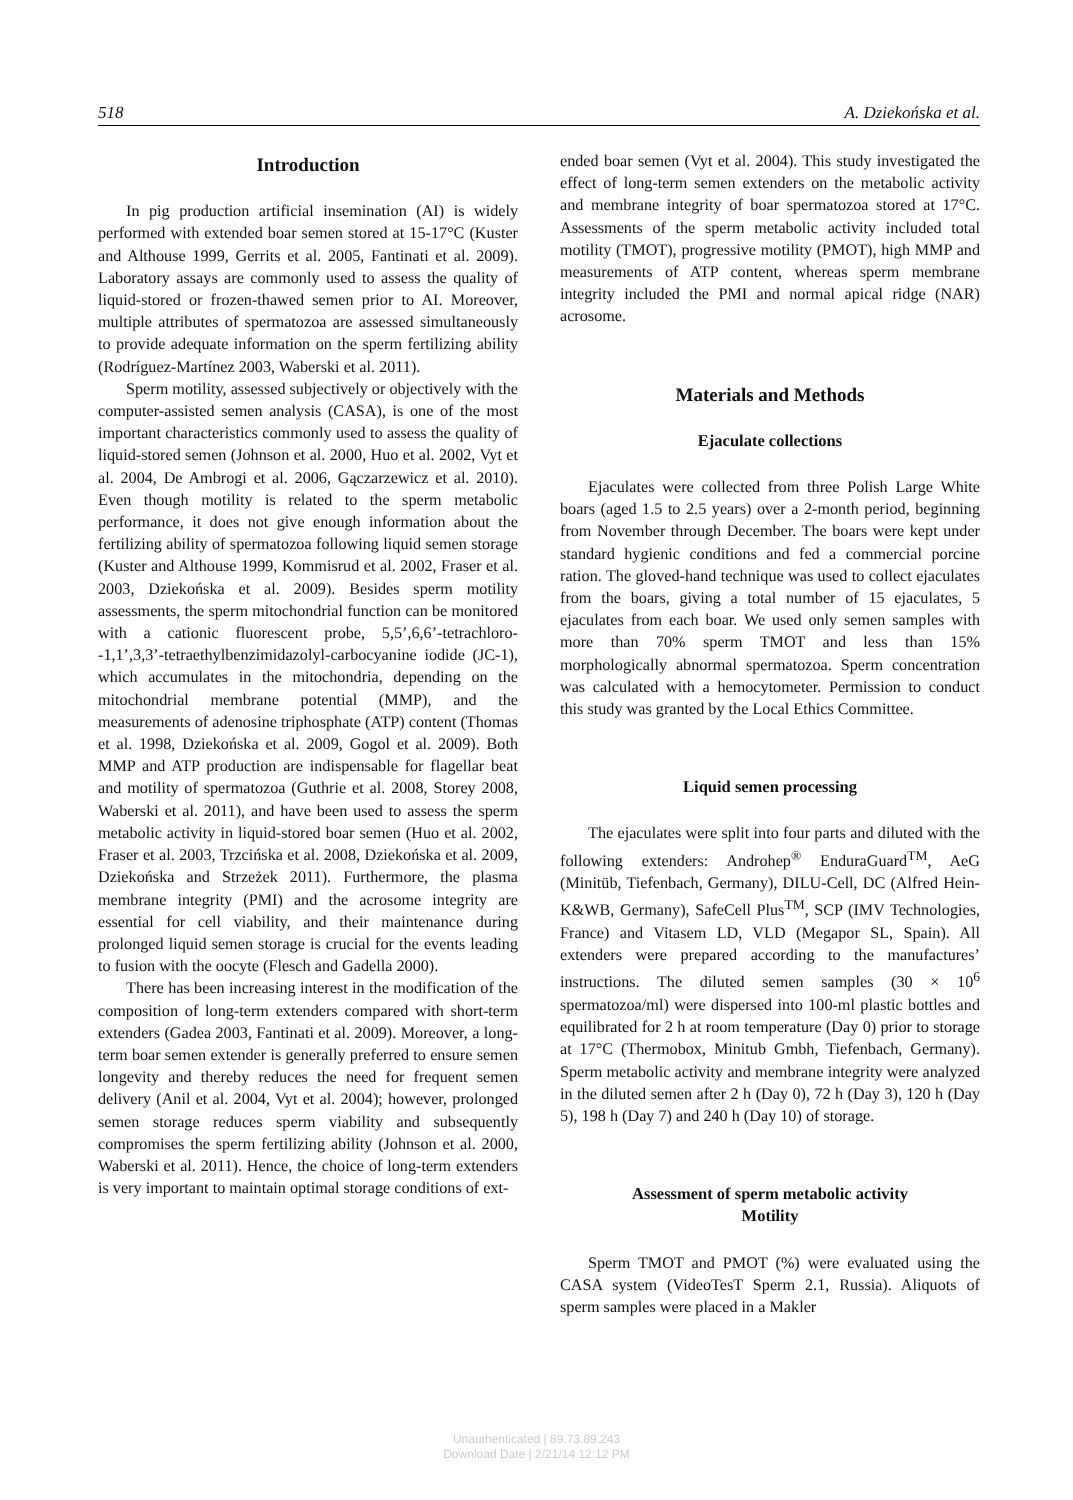518 A. Dziekońska et al.
Introduction
In pig production artificial insemination (AI) is widely performed with extended boar semen stored at 15-17°C (Kuster and Althouse 1999, Gerrits et al. 2005, Fantinati et al. 2009). Laboratory assays are commonly used to assess the quality of liquid-stored or frozen-thawed semen prior to AI. Moreover, multiple attributes of spermatozoa are assessed simultaneously to provide adequate information on the sperm fertilizing ability (Rodríguez-Martínez 2003, Waberski et al. 2011).
Sperm motility, assessed subjectively or objectively with the computer-assisted semen analysis (CASA), is one of the most important characteristics commonly used to assess the quality of liquid-stored semen (Johnson et al. 2000, Huo et al. 2002, Vyt et al. 2004, De Ambrogi et al. 2006, Gączarzewicz et al. 2010). Even though motility is related to the sperm metabolic performance, it does not give enough information about the fertilizing ability of spermatozoa following liquid semen storage (Kuster and Althouse 1999, Kommisrud et al. 2002, Fraser et al. 2003, Dziekońska et al. 2009). Besides sperm motility assessments, the sperm mitochondrial function can be monitored with a cationic fluorescent probe, 5,5’,6,6’-tetrachloro--1,1’,3,3’-tetraethylbenzimidazolyl-carbocyanine iodide (JC-1), which accumulates in the mitochondria, depending on the mitochondrial membrane potential (MMP), and the measurements of adenosine triphosphate (ATP) content (Thomas et al. 1998, Dziekońska et al. 2009, Gogol et al. 2009). Both MMP and ATP production are indispensable for flagellar beat and motility of spermatozoa (Guthrie et al. 2008, Storey 2008, Waberski et al. 2011), and have been used to assess the sperm metabolic activity in liquid-stored boar semen (Huo et al. 2002, Fraser et al. 2003, Trzcińska et al. 2008, Dziekońska et al. 2009, Dziekońska and Strzeżek 2011). Furthermore, the plasma membrane integrity (PMI) and the acrosome integrity are essential for cell viability, and their maintenance during prolonged liquid semen storage is crucial for the events leading to fusion with the oocyte (Flesch and Gadella 2000).
There has been increasing interest in the modification of the composition of long-term extenders compared with short-term extenders (Gadea 2003, Fantinati et al. 2009). Moreover, a long-term boar semen extender is generally preferred to ensure semen longevity and thereby reduces the need for frequent semen delivery (Anil et al. 2004, Vyt et al. 2004); however, prolonged semen storage reduces sperm viability and subsequently compromises the sperm fertilizing ability (Johnson et al. 2000, Waberski et al. 2011). Hence, the choice of long-term extenders is very important to maintain optimal storage conditions of ext-
ended boar semen (Vyt et al. 2004). This study investigated the effect of long-term semen extenders on the metabolic activity and membrane integrity of boar spermatozoa stored at 17°C. Assessments of the sperm metabolic activity included total motility (TMOT), progressive motility (PMOT), high MMP and measurements of ATP content, whereas sperm membrane integrity included the PMI and normal apical ridge (NAR) acrosome.
Materials and Methods
Ejaculate collections
Ejaculates were collected from three Polish Large White boars (aged 1.5 to 2.5 years) over a 2-month period, beginning from November through December. The boars were kept under standard hygienic conditions and fed a commercial porcine ration. The gloved-hand technique was used to collect ejaculates from the boars, giving a total number of 15 ejaculates, 5 ejaculates from each boar. We used only semen samples with more than 70% sperm TMOT and less than 15% morphologically abnormal spermatozoa. Sperm concentration was calculated with a hemocytometer. Permission to conduct this study was granted by the Local Ethics Committee.
Liquid semen processing
The ejaculates were split into four parts and diluted with the following extenders: Androhep<sup>®</sup> EnduraGuard<sup>TM</sup>, AeG (Minitüb, Tiefenbach, Germany), DILU-Cell, DC (Alfred Hein-K&WB, Germany), SafeCell Plus<sup>TM</sup>, SCP (IMV Technologies, France) and Vitasem LD, VLD (Megapor SL, Spain). All extenders were prepared according to the manufactures’ instructions. The diluted semen samples (30 × 10<sup>6</sup> spermatozoa/ml) were dispersed into 100-ml plastic bottles and equilibrated for 2 h at room temperature (Day 0) prior to storage at 17°C (Thermobox, Minitub Gmbh, Tiefenbach, Germany). Sperm metabolic activity and membrane integrity were analyzed in the diluted semen after 2 h (Day 0), 72 h (Day 3), 120 h (Day 5), 198 h (Day 7) and 240 h (Day 10) of storage.
Assessment of sperm metabolic activity
Motility
Sperm TMOT and PMOT (%) were evaluated using the CASA system (VideoTesT Sperm 2.1, Russia). Aliquots of sperm samples were placed in a Makler
Unauthenticated | 89.73.89.243
Download Date | 2/21/14 12:12 PM